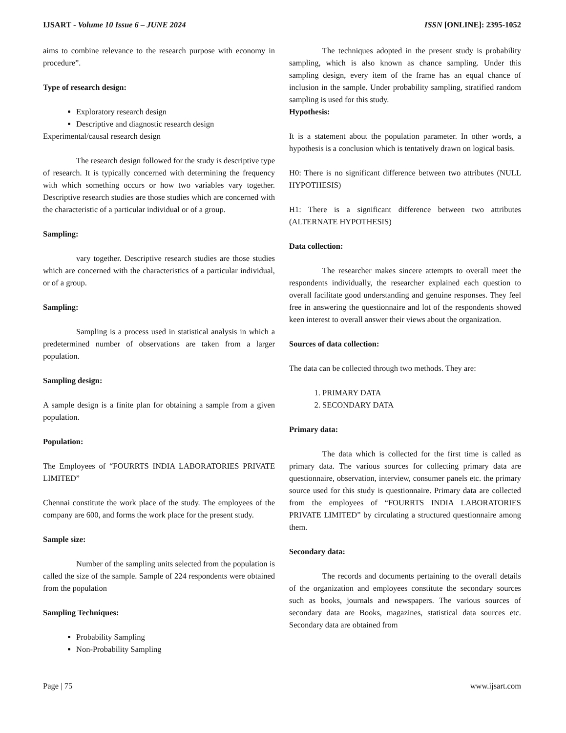IJSART - Volume 10 Issue 6 – JUNE 2024 ISSN [ONLINE]: 2395-1052
aims to combine relevance to the research purpose with economy in procedure”.
Type of research design:
Exploratory research design
Descriptive and diagnostic research design
Experimental/causal research design
The research design followed for the study is descriptive type of research. It is typically concerned with determining the frequency with which something occurs or how two variables vary together. Descriptive research studies are those studies which are concerned with the characteristic of a particular individual or of a group.
Sampling:
vary together. Descriptive research studies are those studies which are concerned with the characteristics of a particular individual, or of a group.
Sampling:
Sampling is a process used in statistical analysis in which a predetermined number of observations are taken from a larger population.
Sampling design:
A sample design is a finite plan for obtaining a sample from a given population.
Population:
The Employees of “FOURRTS INDIA LABORATORIES PRIVATE LIMITED”
Chennai constitute the work place of the study. The employees of the company are 600, and forms the work place for the present study.
Sample size:
Number of the sampling units selected from the population is called the size of the sample. Sample of 224 respondents were obtained from the population
Sampling Techniques:
Probability Sampling
Non-Probability Sampling
The techniques adopted in the present study is probability sampling, which is also known as chance sampling. Under this sampling design, every item of the frame has an equal chance of inclusion in the sample. Under probability sampling, stratified random sampling is used for this study.
Hypothesis:
It is a statement about the population parameter. In other words, a hypothesis is a conclusion which is tentatively drawn on logical basis.
H0: There is no significant difference between two attributes (NULL HYPOTHESIS)
H1: There is a significant difference between two attributes (ALTERNATE HYPOTHESIS)
Data collection:
The researcher makes sincere attempts to overall meet the respondents individually, the researcher explained each question to overall facilitate good understanding and genuine responses. They feel free in answering the questionnaire and lot of the respondents showed keen interest to overall answer their views about the organization.
Sources of data collection:
The data can be collected through two methods. They are:
1. PRIMARY DATA
2. SECONDARY DATA
Primary data:
The data which is collected for the first time is called as primary data. The various sources for collecting primary data are questionnaire, observation, interview, consumer panels etc. the primary source used for this study is questionnaire. Primary data are collected from the employees of “FOURRTS INDIA LABORATORIES PRIVATE LIMITED” by circulating a structured questionnaire among them.
Secondary data:
The records and documents pertaining to the overall details of the organization and employees constitute the secondary sources such as books, journals and newspapers. The various sources of secondary data are Books, magazines, statistical data sources etc. Secondary data are obtained from
Page | 75 www.ijsart.com